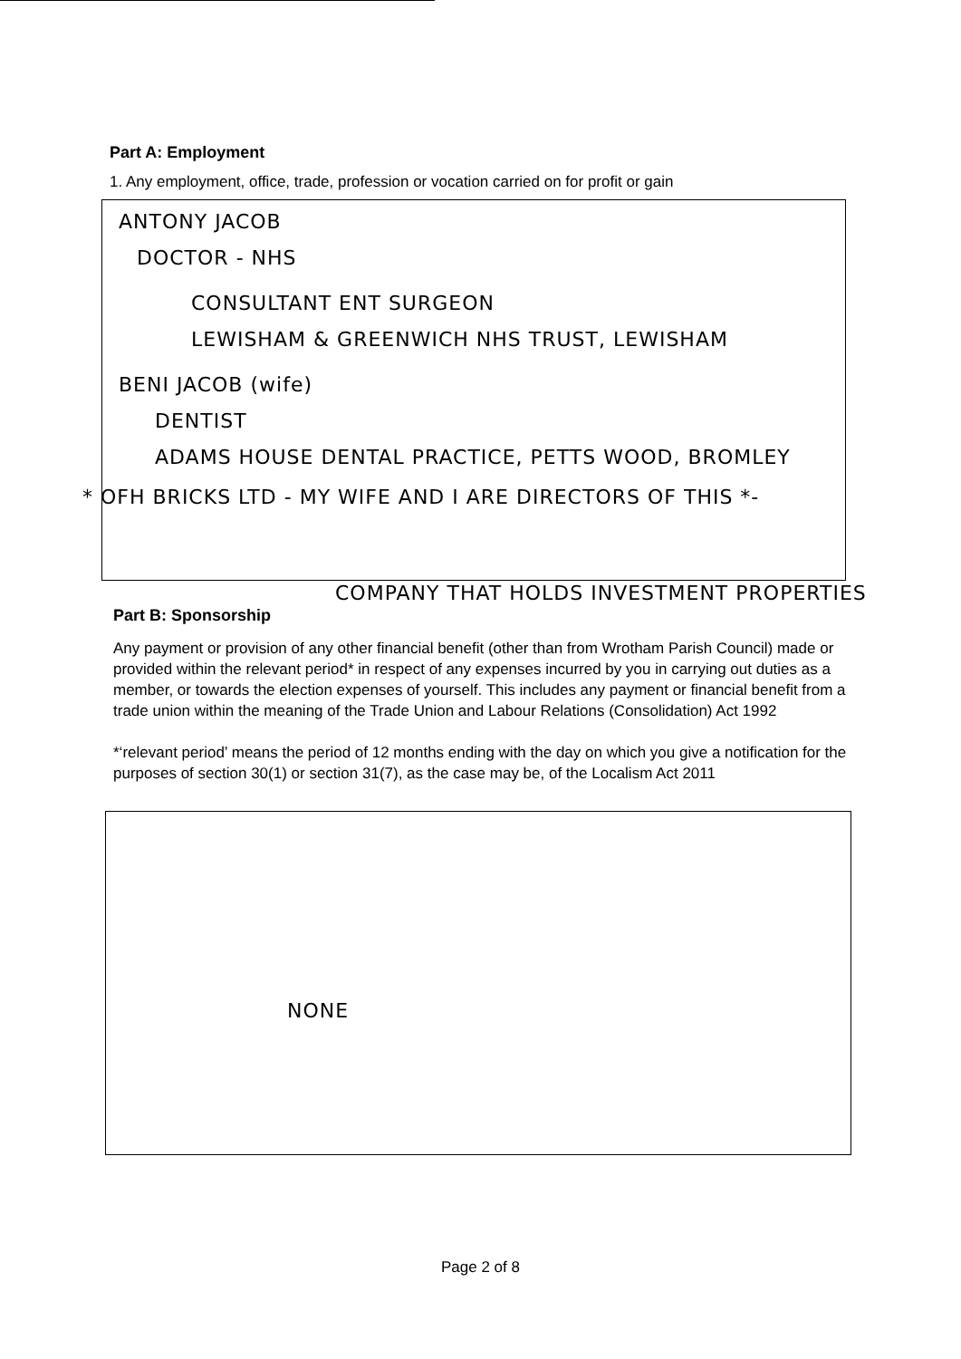Part A: Employment
1. Any employment, office, trade, profession or vocation carried on for profit or gain
ANTONY JACOB
DOCTOR - NHS
CONSULTANT ENT SURGEON
LEWISHAM & GREENWICH NHS TRUST, LEWISHAM
BENI JACOB (wife)
DENTIST
ADAMS HOUSE DENTAL PRACTICE, PETTS WOOD, BROMLEY
* OFH BRICKS LTD - MY WIFE AND I ARE DIRECTORS OF THIS *-
COMPANY THAT HOLDS INVESTMENT PROPERTIES
Part B: Sponsorship
Any payment or provision of any other financial benefit (other than from Wrotham Parish Council) made or provided within the relevant period* in respect of any expenses incurred by you in carrying out duties as a member, or towards the election expenses of yourself. This includes any payment or financial benefit from a trade union within the meaning of the Trade Union and Labour Relations (Consolidation) Act 1992
*‘relevant period’ means the period of 12 months ending with the day on which you give a notification for the purposes of section 30(1) or section 31(7), as the case may be, of the Localism Act 2011
NONE
Page 2 of 8